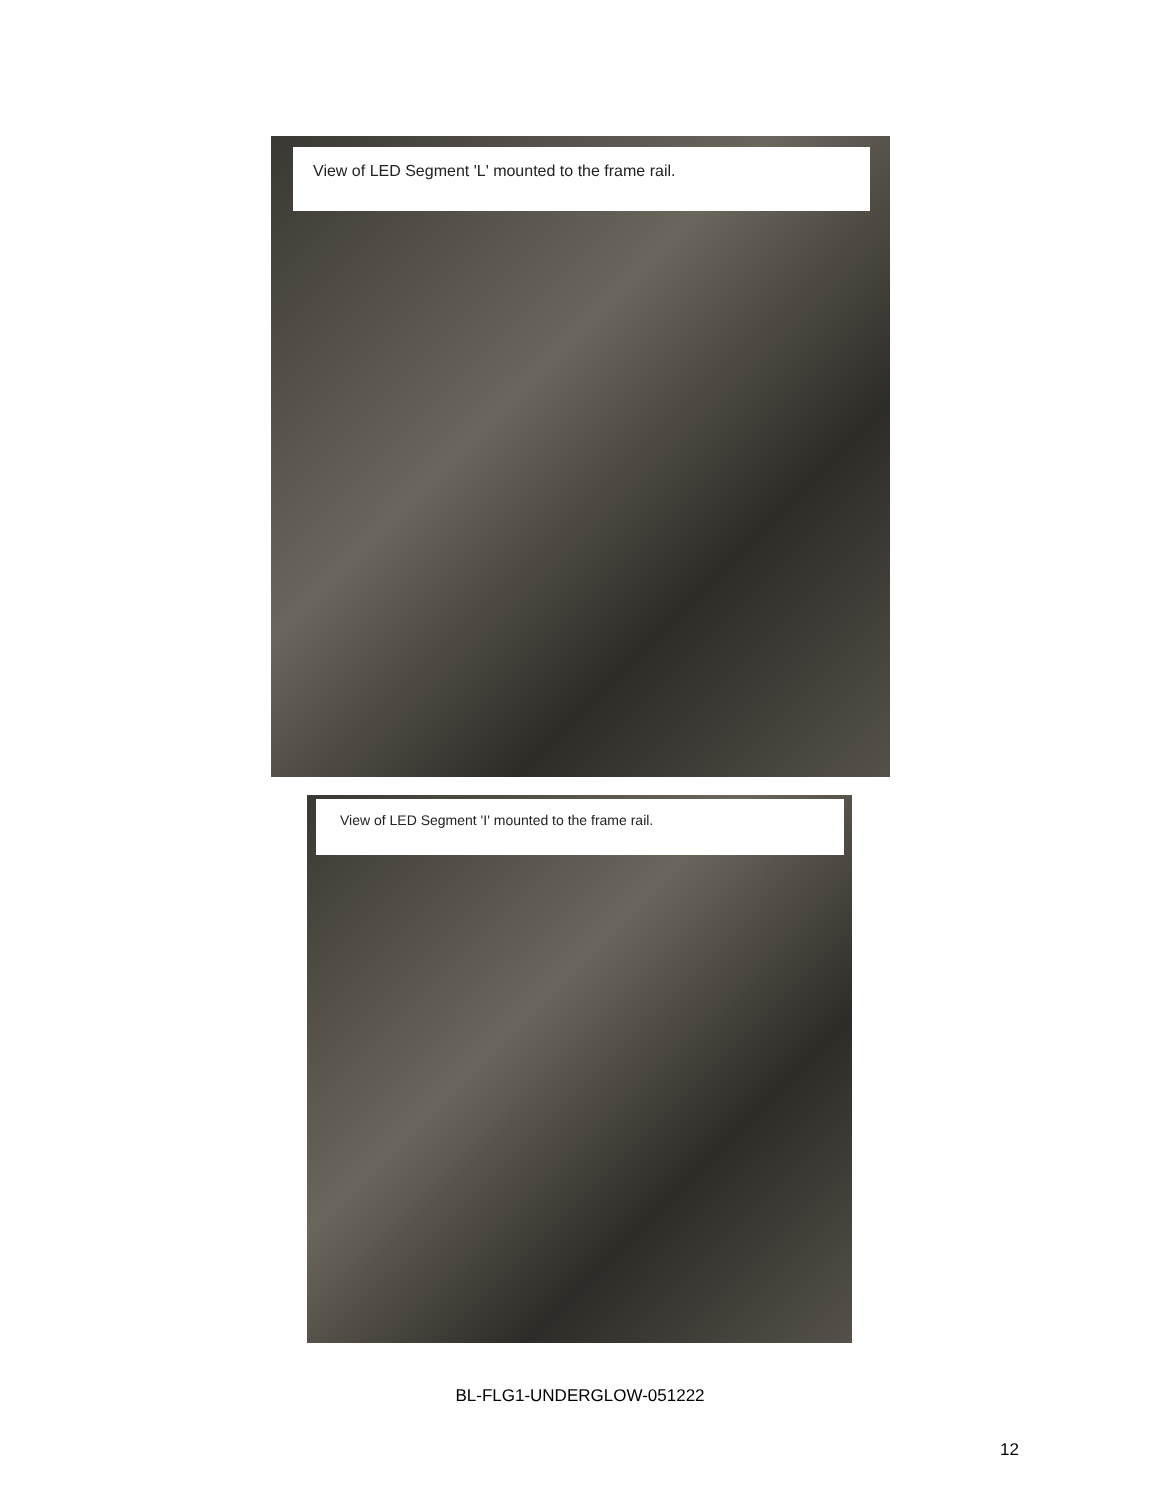View of LED Segment 'L' mounted to the frame rail.
View of LED Segment 'I' mounted to the frame rail.
BL-FLG1-UNDERGLOW-051222
12